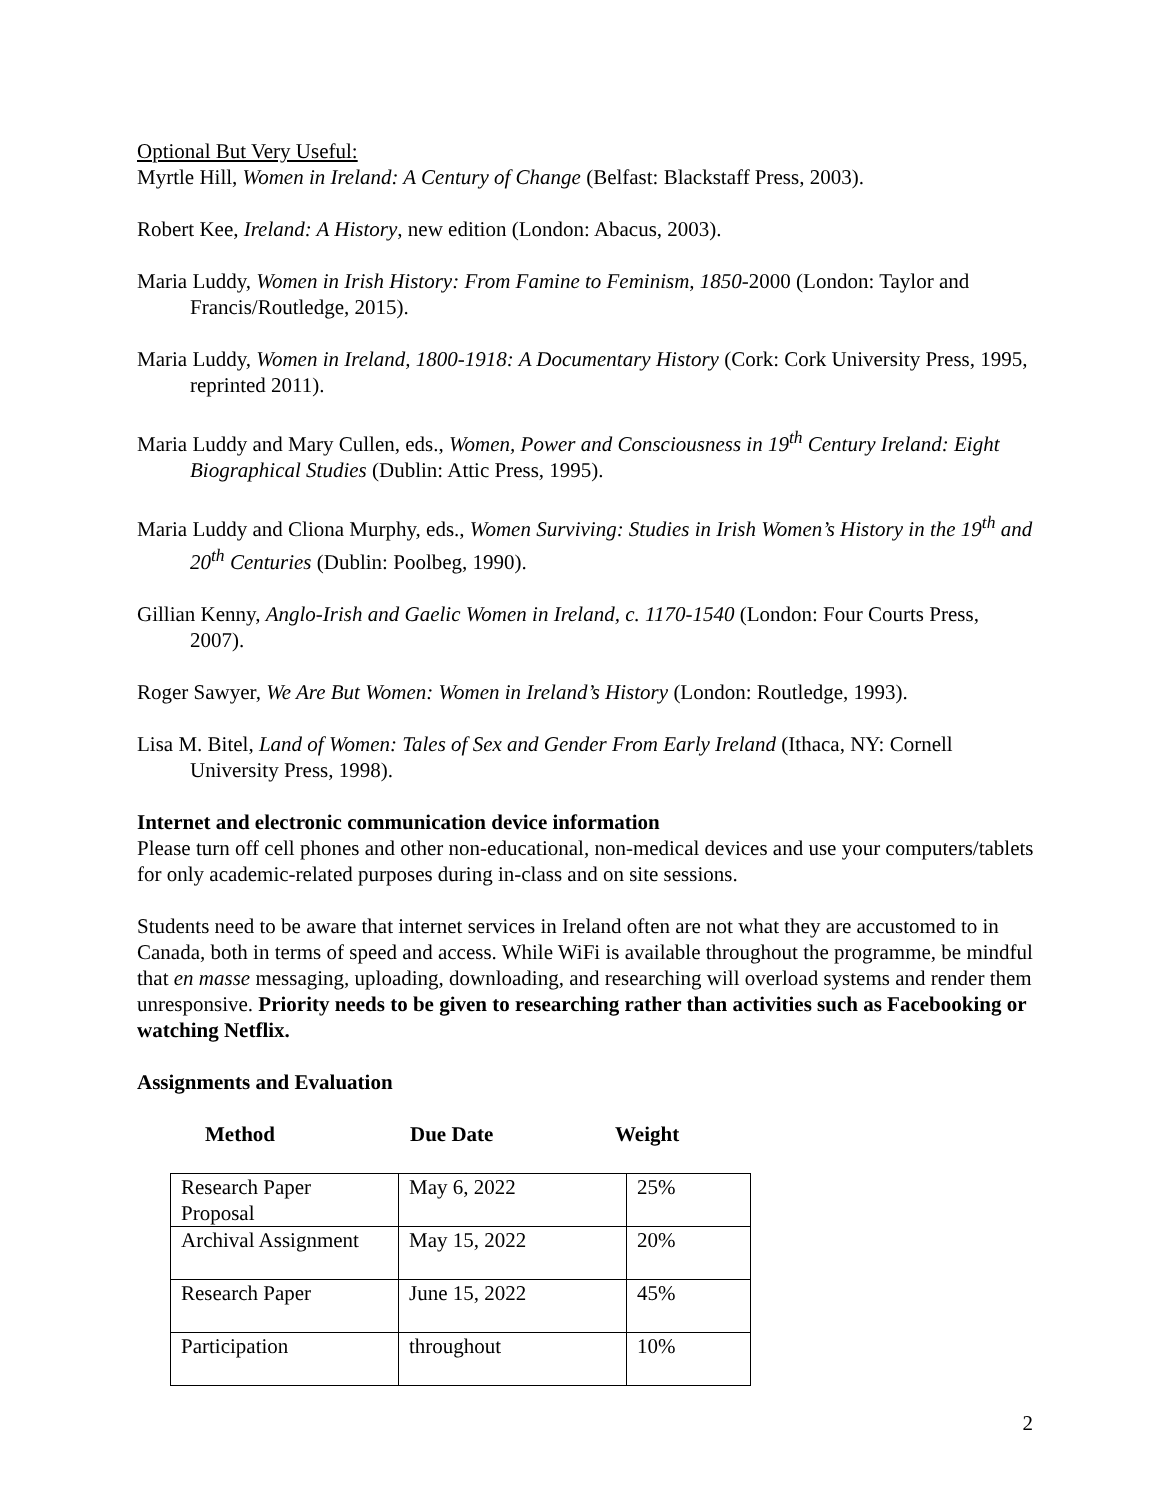Optional But Very Useful:
Myrtle Hill, Women in Ireland: A Century of Change (Belfast: Blackstaff Press, 2003).
Robert Kee, Ireland: A History, new edition (London: Abacus, 2003).
Maria Luddy, Women in Irish History: From Famine to Feminism, 1850-2000 (London: Taylor and Francis/Routledge, 2015).
Maria Luddy, Women in Ireland, 1800-1918: A Documentary History (Cork: Cork University Press, 1995, reprinted 2011).
Maria Luddy and Mary Cullen, eds., Women, Power and Consciousness in 19<sup>th</sup> Century Ireland: Eight Biographical Studies (Dublin: Attic Press, 1995).
Maria Luddy and Cliona Murphy, eds., Women Surviving: Studies in Irish Women’s History in the 19<sup>th</sup> and 20<sup>th</sup> Centuries (Dublin: Poolbeg, 1990).
Gillian Kenny, Anglo-Irish and Gaelic Women in Ireland, c. 1170-1540 (London: Four Courts Press, 2007).
Roger Sawyer, We Are But Women: Women in Ireland’s History (London: Routledge, 1993).
Lisa M. Bitel, Land of Women: Tales of Sex and Gender From Early Ireland (Ithaca, NY: Cornell University Press, 1998).
Internet and electronic communication device information
Please turn off cell phones and other non-educational, non-medical devices and use your computers/tablets for only academic-related purposes during in-class and on site sessions.
Students need to be aware that internet services in Ireland often are not what they are accustomed to in Canada, both in terms of speed and access. While WiFi is available throughout the programme, be mindful that en masse messaging, uploading, downloading, and researching will overload systems and render them unresponsive. Priority needs to be given to researching rather than activities such as Facebooking or watching Netflix.
Assignments and Evaluation
| Method | Due Date | Weight |
| --- | --- | --- |
| Research Paper Proposal | May 6, 2022 | 25% |
| Archival Assignment | May 15, 2022 | 20% |
| Research Paper | June 15, 2022 | 45% |
| Participation | throughout | 10% |
2